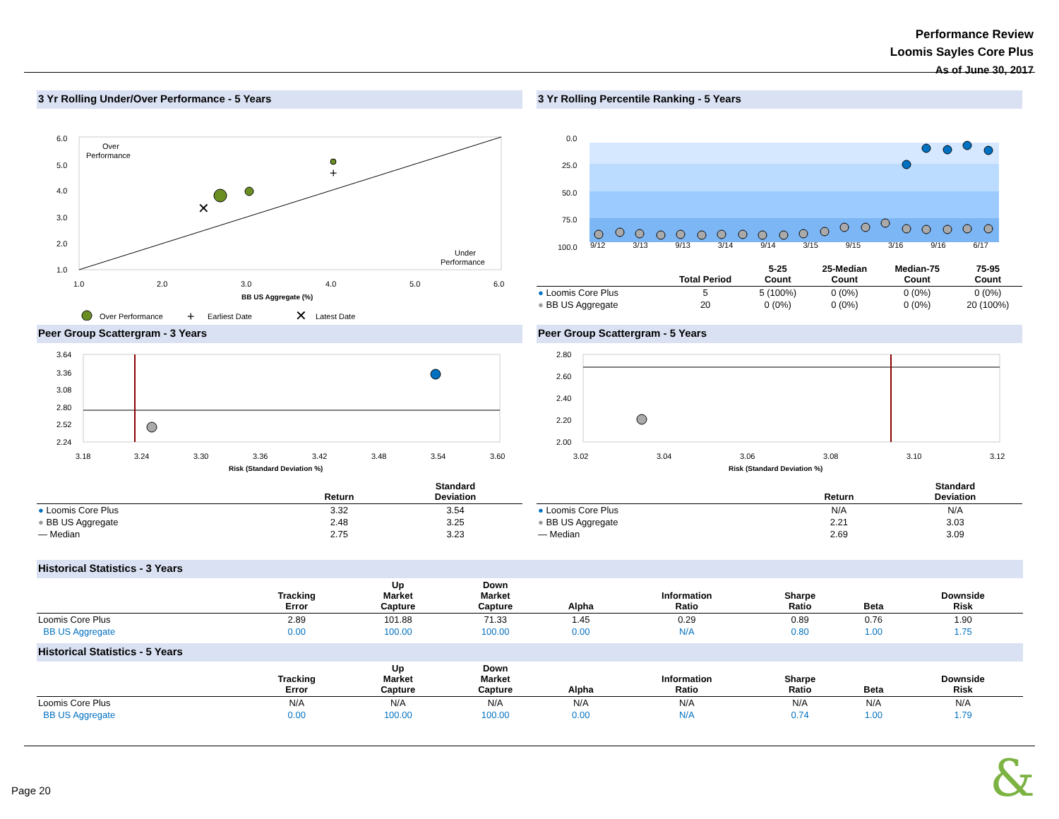Performance Review
Loomis Sayles Core Plus
As of June 30, 2017
3 Yr Rolling Under/Over Performance - 5 Years
6.0
5.0
4.0
3.0
2.0
1.0
1.0
2.0
3.0
4.0
5.0
6.0
BB US Aggregate (%)
Over
Performance
Under
Performance
✕
+
Over Performance
+
Earliest Date
✕
Latest Date
3 Yr Rolling Percentile Ranking - 5 Years
0.0
25.0
50.0
75.0
100.0
9/12 3/13 9/13 3/14 9/14 3/15 9/15 3/16 9/16 6/17
| | Total Period | 5-25 Count | 25-Median Count | Median-75 Count | 75-95 Count |
| --- | --- | --- | --- | --- | --- |
| ● Loomis Core Plus | 5 | 5 (100%) | 0 (0%) | 0 (0%) | 0 (0%) |
| ● BB US Aggregate | 20 | 0 (0%) | 0 (0%) | 0 (0%) | 20 (100%) |
Peer Group Scattergram - 3 Years
3.64
3.36
3.08
2.80
2.52
2.24
3.18
3.24
3.30
3.36
3.42
3.48
3.54
3.60
Risk (Standard Deviation %)
| | Return | Standard Deviation |
| --- | --- | --- |
| ● Loomis Core Plus | 3.32 | 3.54 |
| ● BB US Aggregate | 2.48 | 3.25 |
| — Median | 2.75 | 3.23 |
Peer Group Scattergram - 5 Years
2.80
2.60
2.40
2.20
2.00
3.02
3.04
3.06
3.08
3.10
3.12
Risk (Standard Deviation %)
| | Return | Standard Deviation |
| --- | --- | --- |
| ● Loomis Core Plus | N/A | N/A |
| ● BB US Aggregate | 2.21 | 3.03 |
| — Median | 2.69 | 3.09 |
Historical Statistics - 3 Years
| | Tracking Error | Up Market Capture | Down Market Capture | Alpha | Information Ratio | Sharpe Ratio | Beta | Downside Risk |
| --- | --- | --- | --- | --- | --- | --- | --- | --- |
| Loomis Core Plus | 2.89 | 101.88 | 71.33 | 1.45 | 0.29 | 0.89 | 0.76 | 1.90 |
| BB US Aggregate | 0.00 | 100.00 | 100.00 | 0.00 | N/A | 0.80 | 1.00 | 1.75 |
Historical Statistics - 5 Years
| | Tracking Error | Up Market Capture | Down Market Capture | Alpha | Information Ratio | Sharpe Ratio | Beta | Downside Risk |
| --- | --- | --- | --- | --- | --- | --- | --- | --- |
| Loomis Core Plus | N/A | N/A | N/A | N/A | N/A | N/A | N/A | N/A |
| BB US Aggregate | 0.00 | 100.00 | 100.00 | 0.00 | N/A | 0.74 | 1.00 | 1.79 |
Page 20 &